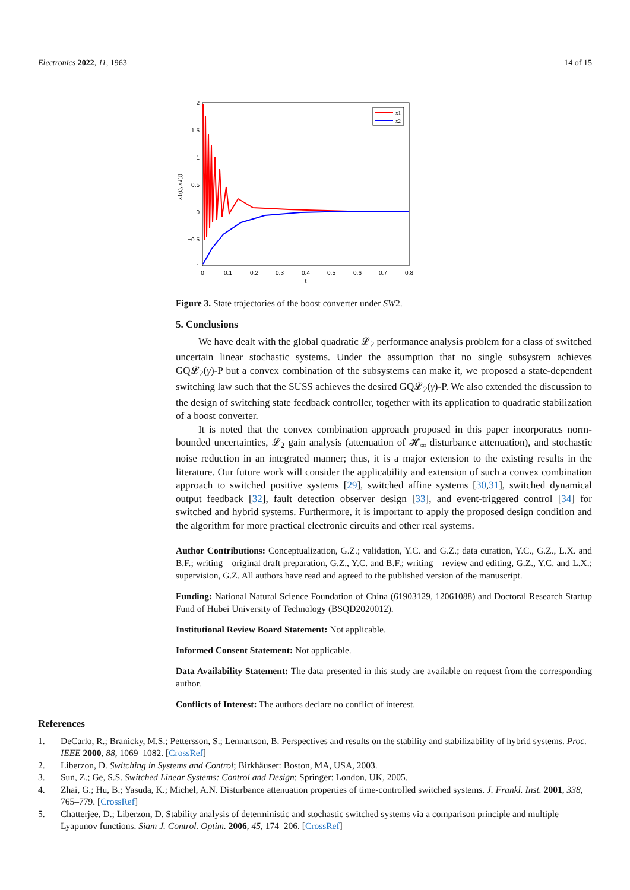Electronics 2022, 11, 1963 14 of 15
2
1.5
1
0.5
0
−0.5
−1
0
0.1
0.2
0.3
0.4
0.5
0.6
0.7
0.8
t
x1(t), x2(t)
x1
x2
Figure 3. State trajectories of the boost converter under SW2.
5. Conclusions
We have dealt with the global quadratic 𝓛<sub>2</sub> performance analysis problem for a class of switched uncertain linear stochastic systems. Under the assumption that no single subsystem achieves GQ𝓛<sub>2</sub>(γ)-P but a convex combination of the subsystems can make it, we proposed a state-dependent switching law such that the SUSS achieves the desired GQ𝓛<sub>2</sub>(γ)-P. We also extended the discussion to the design of switching state feedback controller, together with its application to quadratic stabilization of a boost converter.
It is noted that the convex combination approach proposed in this paper incorporates norm-bounded uncertainties, 𝓛<sub>2</sub> gain analysis (attenuation of 𝓗<sub>∞</sub> disturbance attenuation), and stochastic noise reduction in an integrated manner; thus, it is a major extension to the existing results in the literature. Our future work will consider the applicability and extension of such a convex combination approach to switched positive systems [29], switched affine systems [30,31], switched dynamical output feedback [32], fault detection observer design [33], and event-triggered control [34] for switched and hybrid systems. Furthermore, it is important to apply the proposed design condition and the algorithm for more practical electronic circuits and other real systems.
Author Contributions: Conceptualization, G.Z.; validation, Y.C. and G.Z.; data curation, Y.C., G.Z., L.X. and B.F.; writing—original draft preparation, G.Z., Y.C. and B.F.; writing—review and editing, G.Z., Y.C. and L.X.; supervision, G.Z. All authors have read and agreed to the published version of the manuscript.
Funding: National Natural Science Foundation of China (61903129, 12061088) and Doctoral Research Startup Fund of Hubei University of Technology (BSQD2020012).
Institutional Review Board Statement: Not applicable.
Informed Consent Statement: Not applicable.
Data Availability Statement: The data presented in this study are available on request from the corresponding author.
Conflicts of Interest: The authors declare no conflict of interest.
References
1. DeCarlo, R.; Branicky, M.S.; Pettersson, S.; Lennartson, B. Perspectives and results on the stability and stabilizability of hybrid systems. Proc. IEEE 2000, 88, 1069–1082. [CrossRef]
2. Liberzon, D. Switching in Systems and Control; Birkhäuser: Boston, MA, USA, 2003.
3. Sun, Z.; Ge, S.S. Switched Linear Systems: Control and Design; Springer: London, UK, 2005.
4. Zhai, G.; Hu, B.; Yasuda, K.; Michel, A.N. Disturbance attenuation properties of time-controlled switched systems. J. Frankl. Inst. 2001, 338, 765–779. [CrossRef]
5. Chatterjee, D.; Liberzon, D. Stability analysis of deterministic and stochastic switched systems via a comparison principle and multiple Lyapunov functions. Siam J. Control. Optim. 2006, 45, 174–206. [CrossRef]